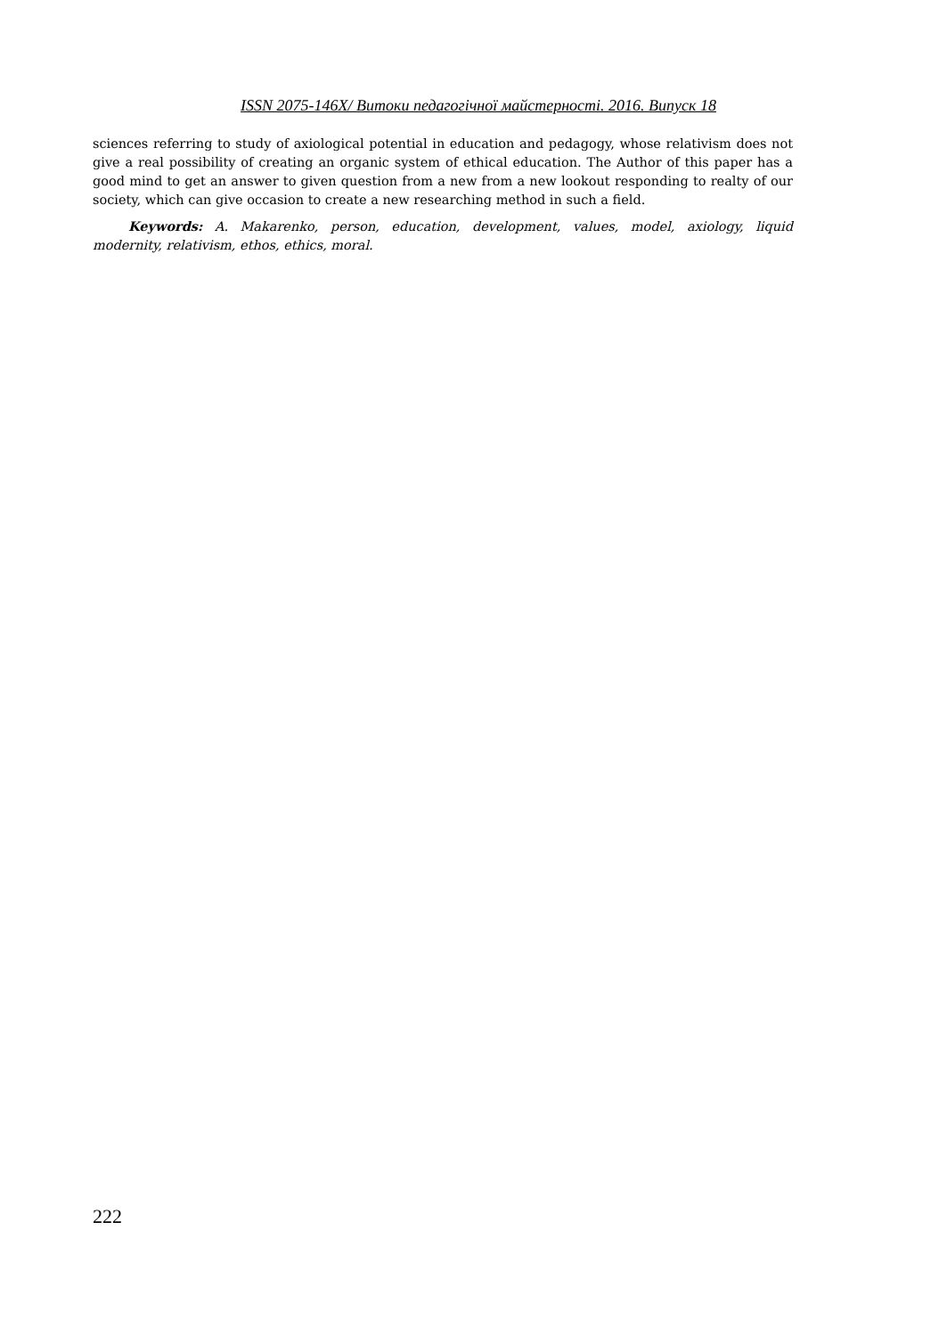ISSN 2075-146X/ Витоки педагогічної майстерності. 2016. Випуск 18
sciences referring to study of axiological potential in education and pedagogy, whose relativism does not give a real possibility of creating an organic system of ethical education. The Author of this paper has a good mind to get an answer to given question from a new from a new lookout responding to realty of our society, which can give occasion to create a new researching method in such a field.
Keywords: A. Makarenko, person, education, development, values, model, axiology, liquid modernity, relativism, ethos, ethics, moral.
222